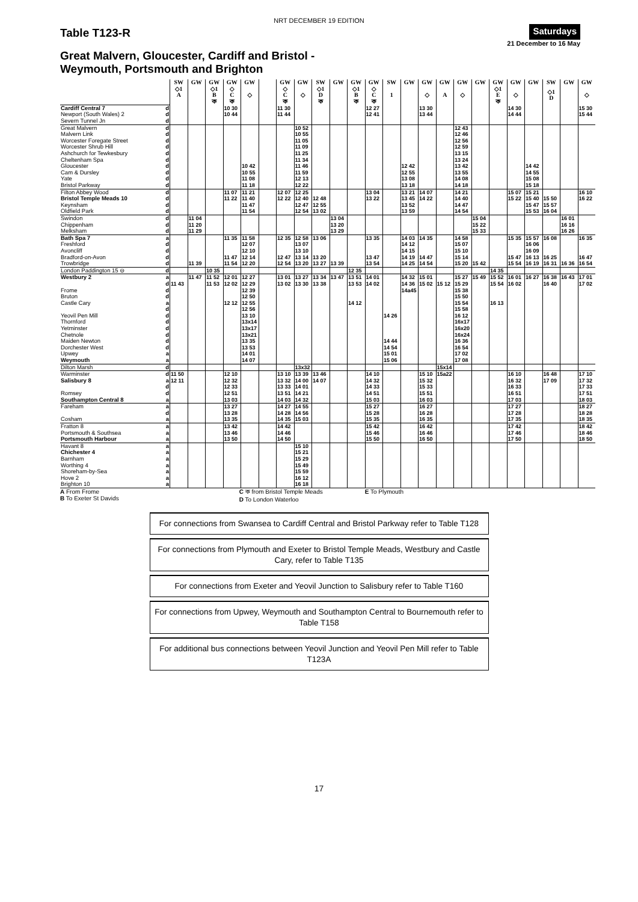NRT DECEMBER 19 EDITION
Table T123-R
Saturdays
21 December to 16 May
Great Malvern, Gloucester, Cardiff and Bristol -
Weymouth, Portsmouth and Brighton
| | | SW | GW | GW | GW | GW | | GW | GW | SW | GW | GW | GW | SW | GW | GW | GW | GW | GW | GW | GW | GW | SW | GW | GW |
| | | ◇1 A | | ◇1 B ক | ◇ C ক | ◇ | | ◇ C ক | ◇ | ◇1 D ক | | ◇1 B ক | ◇ C ক | 1 | | ◇ | A | ◇ | | ◇1 E ক | ◇ | | ◇1 D | | ◇ |
| Cardiff Central 7 | d | | | | 10 30 | | | 11 30 | | | | | 12 27 | | | 13 30 | | | | | 14 30 | | | | 15 30 |
| Newport (South Wales) 2 | d | | | | 10 44 | | | 11 44 | | | | | 12 41 | | | 13 44 | | | | | 14 44 | | | | 15 44 |
| Severn Tunnel Jn | d | | | | | | | | | | | | | | | | | | | | | | | | |
| Great Malvern | d | | | | | | | | 10 52 | | | | | | | | | 12 43 | | | | | | | |
| Malvern Link | d | | | | | | | | 10 55 | | | | | | | | | 12 46 | | | | | | | |
| Worcester Foregate Street | d | | | | | | | | 11 05 | | | | | | | | | 12 56 | | | | | | | |
| Worcester Shrub Hill | d | | | | | | | | 11 09 | | | | | | | | | 12 59 | | | | | | | |
| Ashchurch for Tewkesbury | d | | | | | | | | 11 25 | | | | | | | | | 13 15 | | | | | | | |
| Cheltenham Spa | d | | | | | | | | 11 34 | | | | | | | | | 13 24 | | | | | | | |
| Gloucester | d | | | | | 10 42 | | | 11 46 | | | | | | 12 42 | | | 13 42 | | | | 14 42 | | | |
| Cam & Dursley | d | | | | | 10 55 | | | 11 59 | | | | | | 12 55 | | | 13 55 | | | | 14 55 | | | |
| Yate | d | | | | | 11 08 | | | 12 13 | | | | | | 13 08 | | | 14 08 | | | | 15 08 | | | |
| Bristol Parkway | d | | | | | 11 18 | | | 12 22 | | | | | | 13 18 | | | 14 18 | | | | 15 18 | | | |
| Filton Abbey Wood | d | | | | 11 07 | 11 21 | | 12 07 | 12 25 | | | | 13 04 | | 13 21 | 14 07 | | 14 21 | | | 15 07 | 15 21 | | | 16 10 |
| Bristol Temple Meads 10 | d | | | | 11 22 | 11 40 | | 12 22 | 12 40 | 12 48 | | | 13 22 | | 13 45 | 14 22 | | 14 40 | | | 15 22 | 15 40 | 15 50 | | 16 22 |
| Keynsham | d | | | | | 11 47 | | | 12 47 | 12 55 | | | | | 13 52 | | | 14 47 | | | | 15 47 | 15 57 | | |
| Oldfield Park | d | | | | | 11 54 | | | 12 54 | 13 02 | | | | | 13 59 | | | 14 54 | | | | 15 53 | 16 04 | | |
| Swindon | d | | 11 04 | | | | | | | | 13 04 | | | | | | | | 15 04 | | | | | 16 01 | |
| Chippenham | d | | 11 20 | | | | | | | | 13 20 | | | | | | | | 15 22 | | | | | 16 16 | |
| Melksham | d | | 11 29 | | | | | | | | 13 29 | | | | | | | | 15 33 | | | | | 16 26 | |
| Bath Spa 7 | a | | | | 11 35 | 11 58 | | 12 35 | 12 58 | 13 06 | | | 13 35 | | 14 03 | 14 35 | | 14 58 | | | 15 35 | 15 57 | 16 08 | | 16 35 |
| Freshford | d | | | | | 12 07 | | | 13 07 | | | | | | 14 12 | | | 15 07 | | | | 16 06 | | | |
| Avoncliff | d | | | | | 12 10 | | | 13 10 | | | | | | 14 15 | | | 15 10 | | | | 16 09 | | | |
| Bradford-on-Avon | d | | | | 11 47 | 12 14 | | 12 47 | 13 14 | 13 20 | | | 13 47 | | 14 19 | 14 47 | | 15 14 | | | 15 47 | 16 13 | 16 25 | | 16 47 |
| Trowbridge | d | | 11 39 | | 11 54 | 12 20 | | 12 54 | 13 20 | 13 27 | 13 39 | | 13 54 | | 14 25 | 14 54 | | 15 20 | 15 42 | | 15 54 | 16 19 | 16 31 | 16 36 | 16 54 |
| London Paddington 15 ⊖ | d | | | 10 35 | | | | | | | | 12 35 | | | | | | | | 14 35 | | | | | |
| Westbury 2 | a | | 11 47 | 11 52 | 12 01 | 12 27 | | 13 01 | 13 27 | 13 34 | 13 47 | 13 51 | 14 01 | | 14 32 | 15 01 | | 15 27 | 15 49 | 15 52 | 16 01 | 16 27 | 16 38 | 16 43 | 17 01 |
| | d | 11 43 | | 11 53 | 12 02 | 12 29 | | 13 02 | 13 30 | 13 38 | | 13 53 | 14 02 | | 14 36 | 15 02 | 15 12 | 15 29 | | 15 54 | 16 02 | | 16 40 | | 17 02 |
| Frome | d | | | | | 12 39 | | | | | | | | | 14a45 | | | 15 38 | | | | | | | |
| Bruton | d | | | | | 12 50 | | | | | | | | | | | | 15 50 | | | | | | | |
| Castle Cary | a | | | | 12 12 | 12 55 | | | | | | 14 12 | | | | | | 15 54 | | 16 13 | | | | | |
| | d | | | | | 12 56 | | | | | | | | | | | | 15 58 | | | | | | | |
| Yeovil Pen Mill | d | | | | | 13 10 | | | | | | | | 14 26 | | | | 16 12 | | | | | | | |
| Thornford | d | | | | | 13x14 | | | | | | | | | | | | 16x17 | | | | | | | |
| Yetminster | d | | | | | 13x17 | | | | | | | | | | | | 16x20 | | | | | | | |
| Chetnole | d | | | | | 13x21 | | | | | | | | | | | | 16x24 | | | | | | | |
| Maiden Newton | d | | | | | 13 35 | | | | | | | | 14 44 | | | | 16 36 | | | | | | | |
| Dorchester West | d | | | | | 13 53 | | | | | | | | 14 54 | | | | 16 54 | | | | | | | |
| Upwey | a | | | | | 14 01 | | | | | | | | 15 01 | | | | 17 02 | | | | | | | |
| Weymouth | a | | | | | 14 07 | | | | | | | | 15 06 | | | | 17 08 | | | | | | | |
| Dilton Marsh | d | | | | | | | | 13x32 | | | | | | | | 15x14 | | | | | | | | |
| Warminster | d | 11 50 | | | 12 10 | | | 13 10 | 13 39 | 13 46 | | | 14 10 | | | 15 10 | 15a22 | | | | 16 10 | | 16 48 | | 17 10 |
| Salisbury 8 | a | 12 11 | | | 12 32 | | | 13 32 | 14 00 | 14 07 | | | 14 32 | | | 15 32 | | | | | 16 32 | | 17 09 | | 17 32 |
| | d | | | | 12 33 | | | 13 33 | 14 01 | | | | 14 33 | | | 15 33 | | | | | 16 33 | | | | 17 33 |
| Romsey | d | | | | 12 51 | | | 13 51 | 14 21 | | | | 14 51 | | | 15 51 | | | | | 16 51 | | | | 17 51 |
| Southampton Central 8 | a | | | | 13 03 | | | 14 03 | 14 32 | | | | 15 03 | | | 16 03 | | | | | 17 03 | | | | 18 03 |
| Fareham | a | | | | 13 27 | | | 14 27 | 14 55 | | | | 15 27 | | | 16 27 | | | | | 17 27 | | | | 18 27 |
| | d | | | | 13 28 | | | 14 28 | 14 56 | | | | 15 28 | | | 16 28 | | | | | 17 28 | | | | 18 28 |
| Cosham | a | | | | 13 35 | | | 14 35 | 15 03 | | | | 15 35 | | | 16 35 | | | | | 17 35 | | | | 18 35 |
| Fratton 8 | a | | | | 13 42 | | | 14 42 | | | | | 15 42 | | | 16 42 | | | | | 17 42 | | | | 18 42 |
| Portsmouth & Southsea | a | | | | 13 46 | | | 14 46 | | | | | 15 46 | | | 16 46 | | | | | 17 46 | | | | 18 46 |
| Portsmouth Harbour | a | | | | 13 50 | | | 14 50 | | | | | 15 50 | | | 16 50 | | | | | 17 50 | | | | 18 50 |
| Havant 8 | a | | | | | | | | 15 10 | | | | | | | | | | | | | | | | |
| Chichester 4 | a | | | | | | | | 15 21 | | | | | | | | | | | | | | | | |
| Barnham | a | | | | | | | | 15 29 | | | | | | | | | | | | | | | | |
| Worthing 4 | a | | | | | | | | 15 49 | | | | | | | | | | | | | | | | |
| Shoreham-by-Sea | a | | | | | | | | 15 59 | | | | | | | | | | | | | | | | |
| Hove 2 | a | | | | | | | | 16 12 | | | | | | | | | | | | | | | | |
| Brighton 10 | a | | | | | | | | 16 18 | | | | | | | | | | | | | | | | |
A From Frome
B To Exeter St Davids
C ক from Bristol Temple Meads
D To London Waterloo
E To Plymouth
For connections from Swansea to Cardiff Central and Bristol Parkway refer to Table T128
For connections from Plymouth and Exeter to Bristol Temple Meads, Westbury and Castle Cary, refer to Table T135
For connections from Exeter and Yeovil Junction to Salisbury refer to Table T160
For connections from Upwey, Weymouth and Southampton Central to Bournemouth refer to Table T158
For additional bus connections between Yeovil Junction and Yeovil Pen Mill refer to Table T123A
17